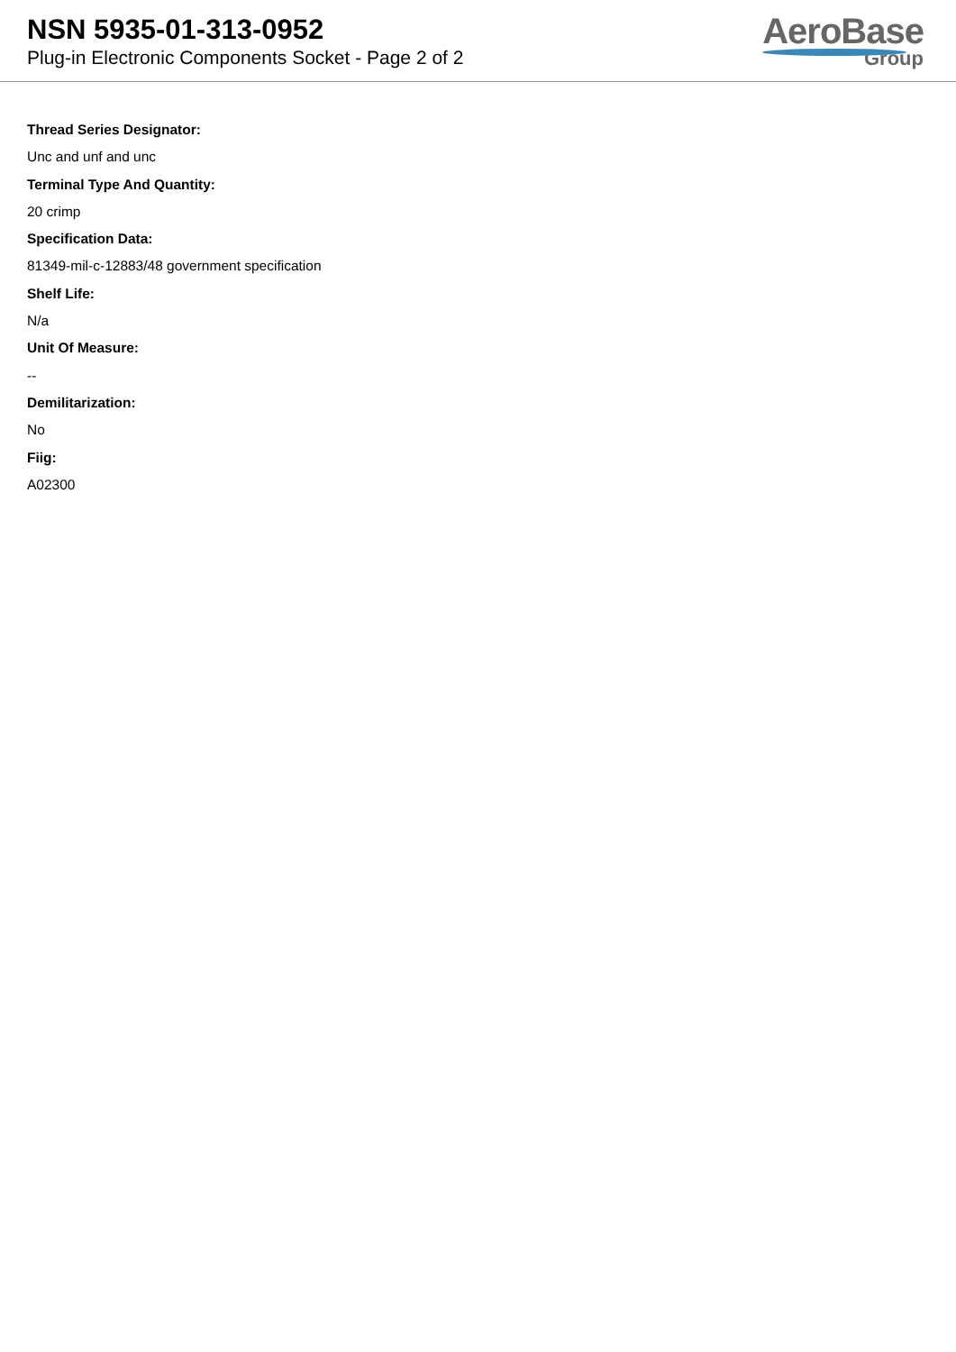NSN 5935-01-313-0952
Plug-in Electronic Components Socket - Page 2 of 2
AeroBase
Group
Thread Series Designator:
Unc and unf and unc
Terminal Type And Quantity:
20 crimp
Specification Data:
81349-mil-c-12883/48 government specification
Shelf Life:
N/a
Unit Of Measure:
--
Demilitarization:
No
Fiig:
A02300